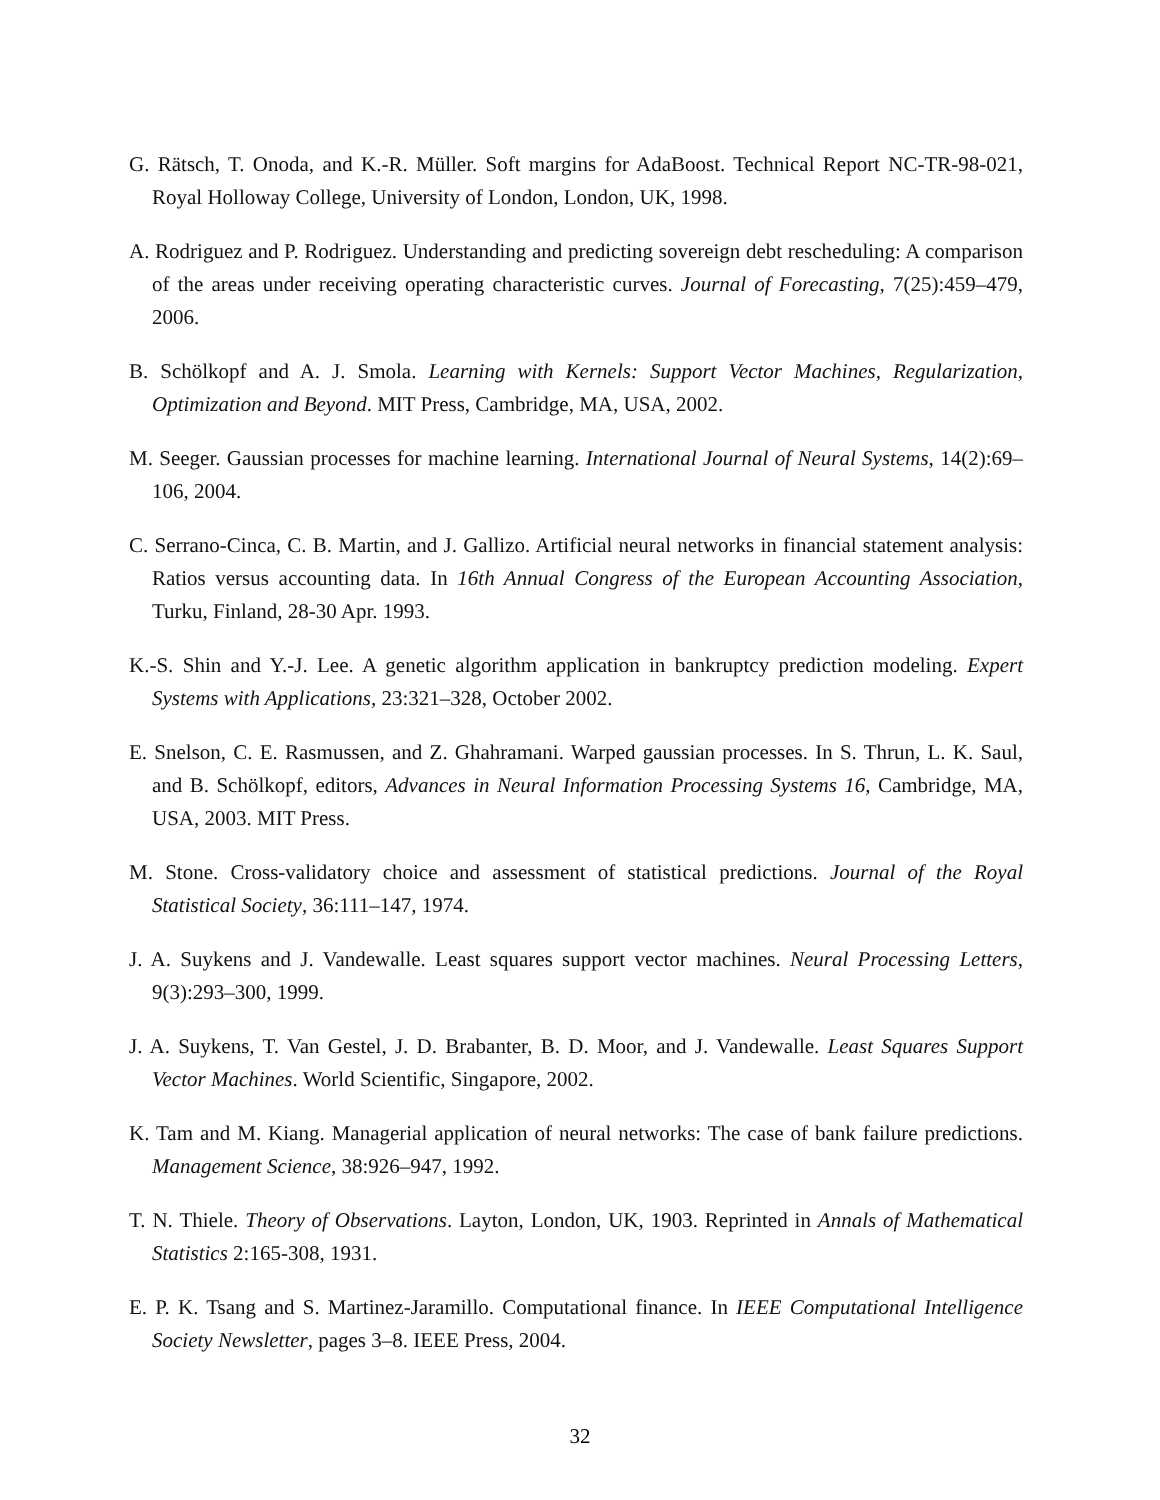G. Rätsch, T. Onoda, and K.-R. Müller. Soft margins for AdaBoost. Technical Report NC-TR-98-021, Royal Holloway College, University of London, London, UK, 1998.
A. Rodriguez and P. Rodriguez. Understanding and predicting sovereign debt rescheduling: A comparison of the areas under receiving operating characteristic curves. Journal of Forecasting, 7(25):459–479, 2006.
B. Schölkopf and A. J. Smola. Learning with Kernels: Support Vector Machines, Regularization, Optimization and Beyond. MIT Press, Cambridge, MA, USA, 2002.
M. Seeger. Gaussian processes for machine learning. International Journal of Neural Systems, 14(2):69–106, 2004.
C. Serrano-Cinca, C. B. Martin, and J. Gallizo. Artificial neural networks in financial statement analysis: Ratios versus accounting data. In 16th Annual Congress of the European Accounting Association, Turku, Finland, 28-30 Apr. 1993.
K.-S. Shin and Y.-J. Lee. A genetic algorithm application in bankruptcy prediction modeling. Expert Systems with Applications, 23:321–328, October 2002.
E. Snelson, C. E. Rasmussen, and Z. Ghahramani. Warped gaussian processes. In S. Thrun, L. K. Saul, and B. Schölkopf, editors, Advances in Neural Information Processing Systems 16, Cambridge, MA, USA, 2003. MIT Press.
M. Stone. Cross-validatory choice and assessment of statistical predictions. Journal of the Royal Statistical Society, 36:111–147, 1974.
J. A. Suykens and J. Vandewalle. Least squares support vector machines. Neural Processing Letters, 9(3):293–300, 1999.
J. A. Suykens, T. Van Gestel, J. D. Brabanter, B. D. Moor, and J. Vandewalle. Least Squares Support Vector Machines. World Scientific, Singapore, 2002.
K. Tam and M. Kiang. Managerial application of neural networks: The case of bank failure predictions. Management Science, 38:926–947, 1992.
T. N. Thiele. Theory of Observations. Layton, London, UK, 1903. Reprinted in Annals of Mathematical Statistics 2:165-308, 1931.
E. P. K. Tsang and S. Martinez-Jaramillo. Computational finance. In IEEE Computational Intelligence Society Newsletter, pages 3–8. IEEE Press, 2004.
32